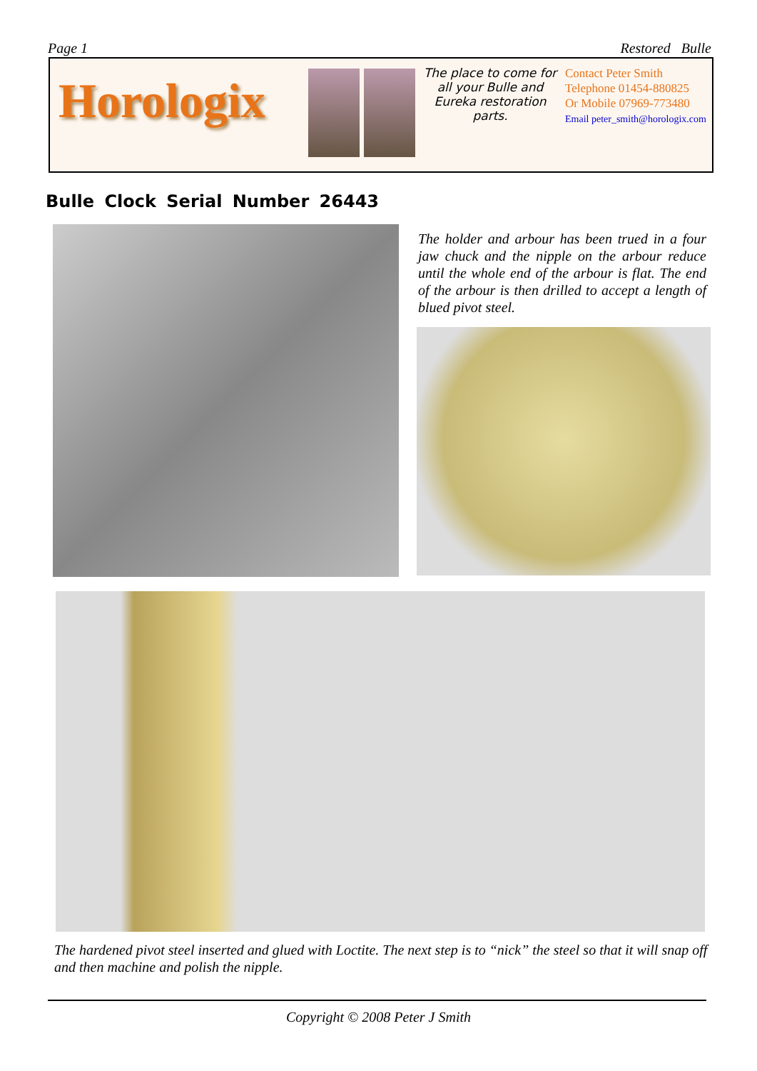Page 1 Restored Bulle
Horologix
The place to come for all your Bulle and Eureka restoration parts.
Contact Peter Smith
Telephone 01454-880825
Or Mobile 07969-773480
Email peter_smith@horologix.com
Bulle Clock Serial Number 26443
The holder and arbour has been trued in a four jaw chuck and the nipple on the arbour reduce until the whole end of the arbour is flat. The end of the arbour is then drilled to accept a length of blued pivot steel.
The hardened pivot steel inserted and glued with Loctite. The next step is to “nick” the steel so that it will snap off and then machine and polish the nipple.
Copyright © 2008 Peter J Smith